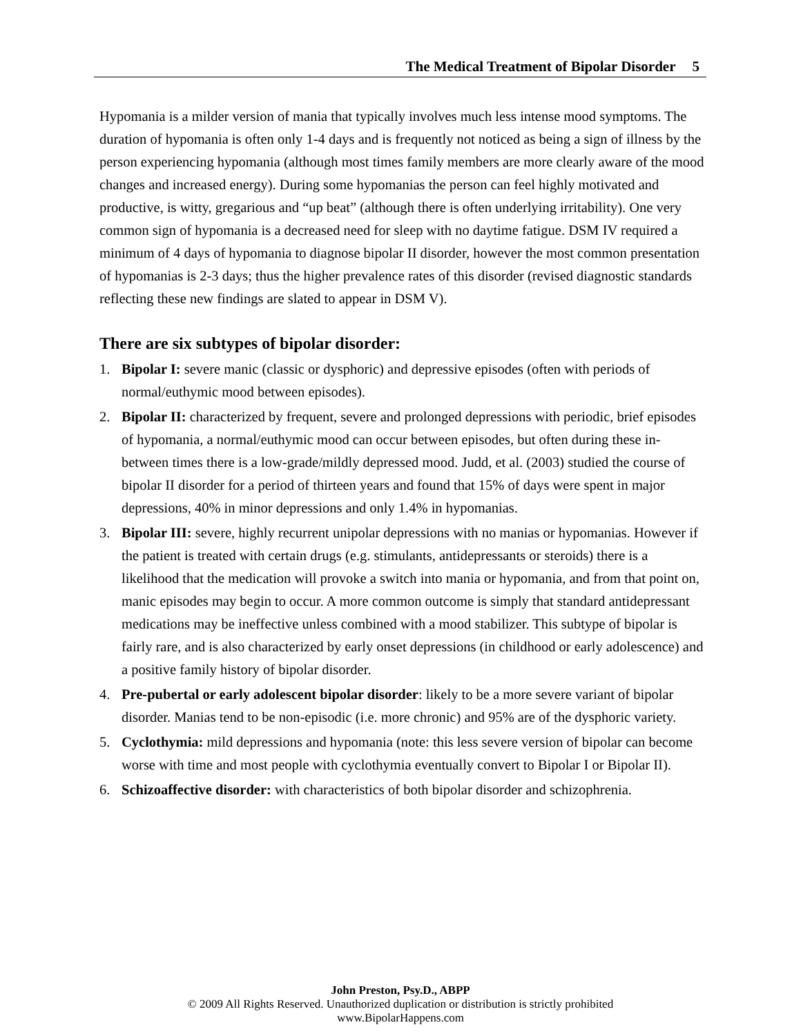The Medical Treatment of Bipolar Disorder 5
Hypomania is a milder version of mania that typically involves much less intense mood symptoms. The duration of hypomania is often only 1-4 days and is frequently not noticed as being a sign of illness by the person experiencing hypomania (although most times family members are more clearly aware of the mood changes and increased energy). During some hypomanias the person can feel highly motivated and productive, is witty, gregarious and “up beat” (although there is often underlying irritability). One very common sign of hypomania is a decreased need for sleep with no daytime fatigue. DSM IV required a minimum of 4 days of hypomania to diagnose bipolar II disorder, however the most common presentation of hypomanias is 2-3 days; thus the higher prevalence rates of this disorder (revised diagnostic standards reflecting these new findings are slated to appear in DSM V).
There are six subtypes of bipolar disorder:
1. Bipolar I: severe manic (classic or dysphoric) and depressive episodes (often with periods of normal/euthymic mood between episodes).
2. Bipolar II: characterized by frequent, severe and prolonged depressions with periodic, brief episodes of hypomania, a normal/euthymic mood can occur between episodes, but often during these in-between times there is a low-grade/mildly depressed mood. Judd, et al. (2003) studied the course of bipolar II disorder for a period of thirteen years and found that 15% of days were spent in major depressions, 40% in minor depressions and only 1.4% in hypomanias.
3. Bipolar III: severe, highly recurrent unipolar depressions with no manias or hypomanias. However if the patient is treated with certain drugs (e.g. stimulants, antidepressants or steroids) there is a likelihood that the medication will provoke a switch into mania or hypomania, and from that point on, manic episodes may begin to occur. A more common outcome is simply that standard antidepressant medications may be ineffective unless combined with a mood stabilizer. This subtype of bipolar is fairly rare, and is also characterized by early onset depressions (in childhood or early adolescence) and a positive family history of bipolar disorder.
4. Pre-pubertal or early adolescent bipolar disorder: likely to be a more severe variant of bipolar disorder. Manias tend to be non-episodic (i.e. more chronic) and 95% are of the dysphoric variety.
5. Cyclothymia: mild depressions and hypomania (note: this less severe version of bipolar can become worse with time and most people with cyclothymia eventually convert to Bipolar I or Bipolar II).
6. Schizoaffective disorder: with characteristics of both bipolar disorder and schizophrenia.
John Preston, Psy.D., ABPP
© 2009 All Rights Reserved. Unauthorized duplication or distribution is strictly prohibited
www.BipolarHappens.com